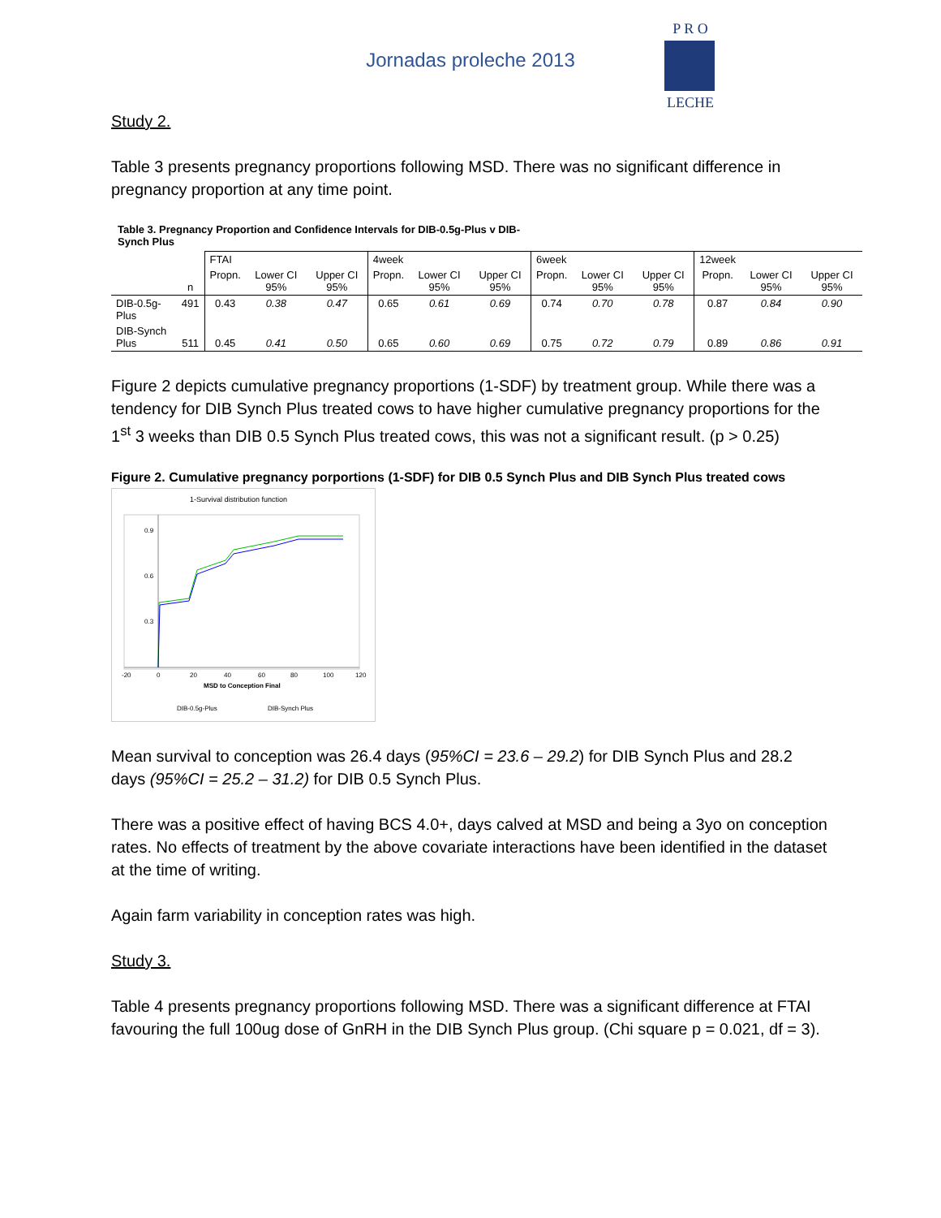Jornadas proleche 2013
P R O
LECHE
Study 2.
Table 3 presents pregnancy proportions following MSD. There was no significant difference in pregnancy proportion at any time point.
Table 3. Pregnancy Proportion and Confidence Intervals for DIB-0.5g-Plus v DIB-Synch Plus
| | | FTAI | | | 4week | | | 6week | | | 12week | | |
| | n | Propn. | Lower CI 95% | Upper CI 95% | Propn. | Lower CI 95% | Upper CI 95% | Propn. | Lower CI 95% | Upper CI 95% | Propn. | Lower CI 95% | Upper CI 95% |
| DIB-0.5g-Plus | 491 | 0.43 | 0.38 | 0.47 | 0.65 | 0.61 | 0.69 | 0.74 | 0.70 | 0.78 | 0.87 | 0.84 | 0.90 |
| DIB-Synch Plus | 511 | 0.45 | 0.41 | 0.50 | 0.65 | 0.60 | 0.69 | 0.75 | 0.72 | 0.79 | 0.89 | 0.86 | 0.91 |
Figure 2 depicts cumulative pregnancy proportions (1-SDF) by treatment group. While there was a tendency for DIB Synch Plus treated cows to have higher cumulative pregnancy proportions for the 1<sup>st</sup> 3 weeks than DIB 0.5 Synch Plus treated cows, this was not a significant result. (p > 0.25)
Figure 2. Cumulative pregnancy porportions (1-SDF) for DIB 0.5 Synch Plus and DIB Synch Plus treated cows
1-Survival distribution function
0.9
0.6
0.3
-20
0
20
40
60
80
100
120
MSD to Conception Final
DIB-0.5g-Plus
DIB-Synch Plus
Mean survival to conception was 26.4 days (95%CI = 23.6 – 29.2) for DIB Synch Plus and 28.2 days (95%CI = 25.2 – 31.2) for DIB 0.5 Synch Plus.
There was a positive effect of having BCS 4.0+, days calved at MSD and being a 3yo on conception rates. No effects of treatment by the above covariate interactions have been identified in the dataset at the time of writing.
Again farm variability in conception rates was high.
Study 3.
Table 4 presents pregnancy proportions following MSD. There was a significant difference at FTAI favouring the full 100ug dose of GnRH in the DIB Synch Plus group. (Chi square p = 0.021, df = 3).